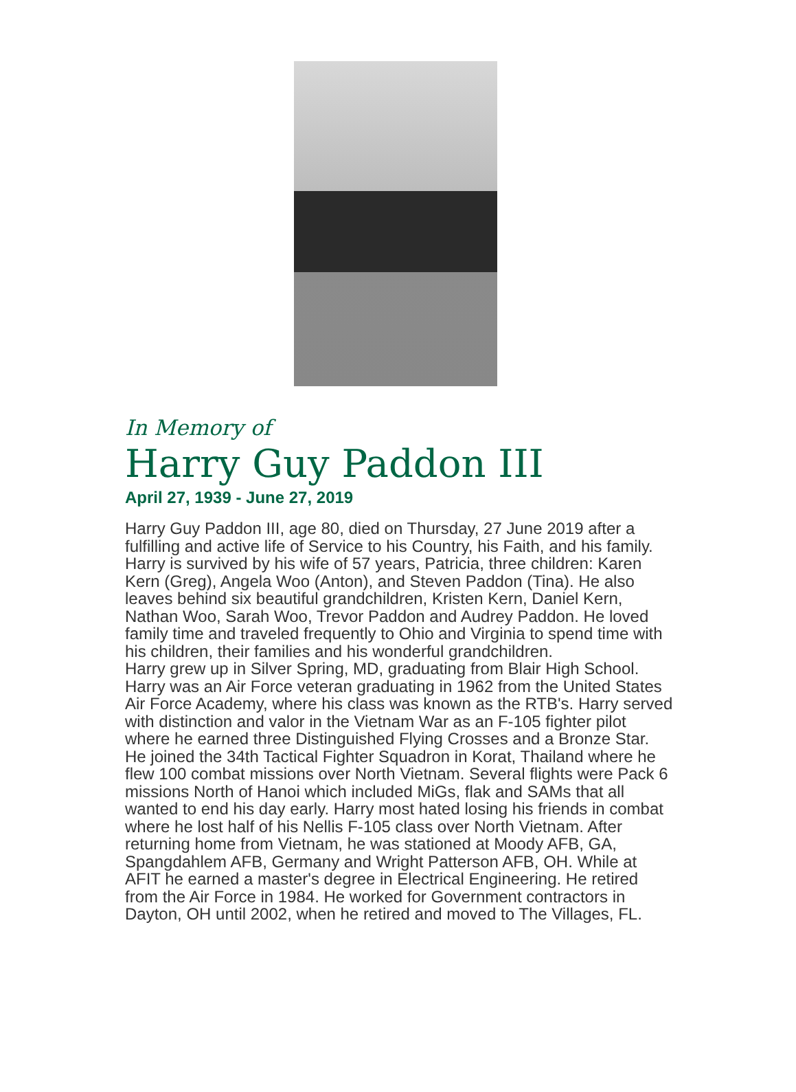In Memory of
Harry Guy Paddon III
April 27, 1939 - June 27, 2019
Harry Guy Paddon III, age 80, died on Thursday, 27 June 2019 after a fulfilling and active life of Service to his Country, his Faith, and his family.
Harry is survived by his wife of 57 years, Patricia, three children: Karen Kern (Greg), Angela Woo (Anton), and Steven Paddon (Tina). He also leaves behind six beautiful grandchildren, Kristen Kern, Daniel Kern, Nathan Woo, Sarah Woo, Trevor Paddon and Audrey Paddon. He loved family time and traveled frequently to Ohio and Virginia to spend time with his children, their families and his wonderful grandchildren.
Harry grew up in Silver Spring, MD, graduating from Blair High School. Harry was an Air Force veteran graduating in 1962 from the United States Air Force Academy, where his class was known as the RTB's. Harry served with distinction and valor in the Vietnam War as an F-105 fighter pilot where he earned three Distinguished Flying Crosses and a Bronze Star. He joined the 34th Tactical Fighter Squadron in Korat, Thailand where he flew 100 combat missions over North Vietnam. Several flights were Pack 6 missions North of Hanoi which included MiGs, flak and SAMs that all wanted to end his day early. Harry most hated losing his friends in combat where he lost half of his Nellis F-105 class over North Vietnam. After returning home from Vietnam, he was stationed at Moody AFB, GA, Spangdahlem AFB, Germany and Wright Patterson AFB, OH. While at AFIT he earned a master's degree in Electrical Engineering. He retired from the Air Force in 1984. He worked for Government contractors in Dayton, OH until 2002, when he retired and moved to The Villages, FL.